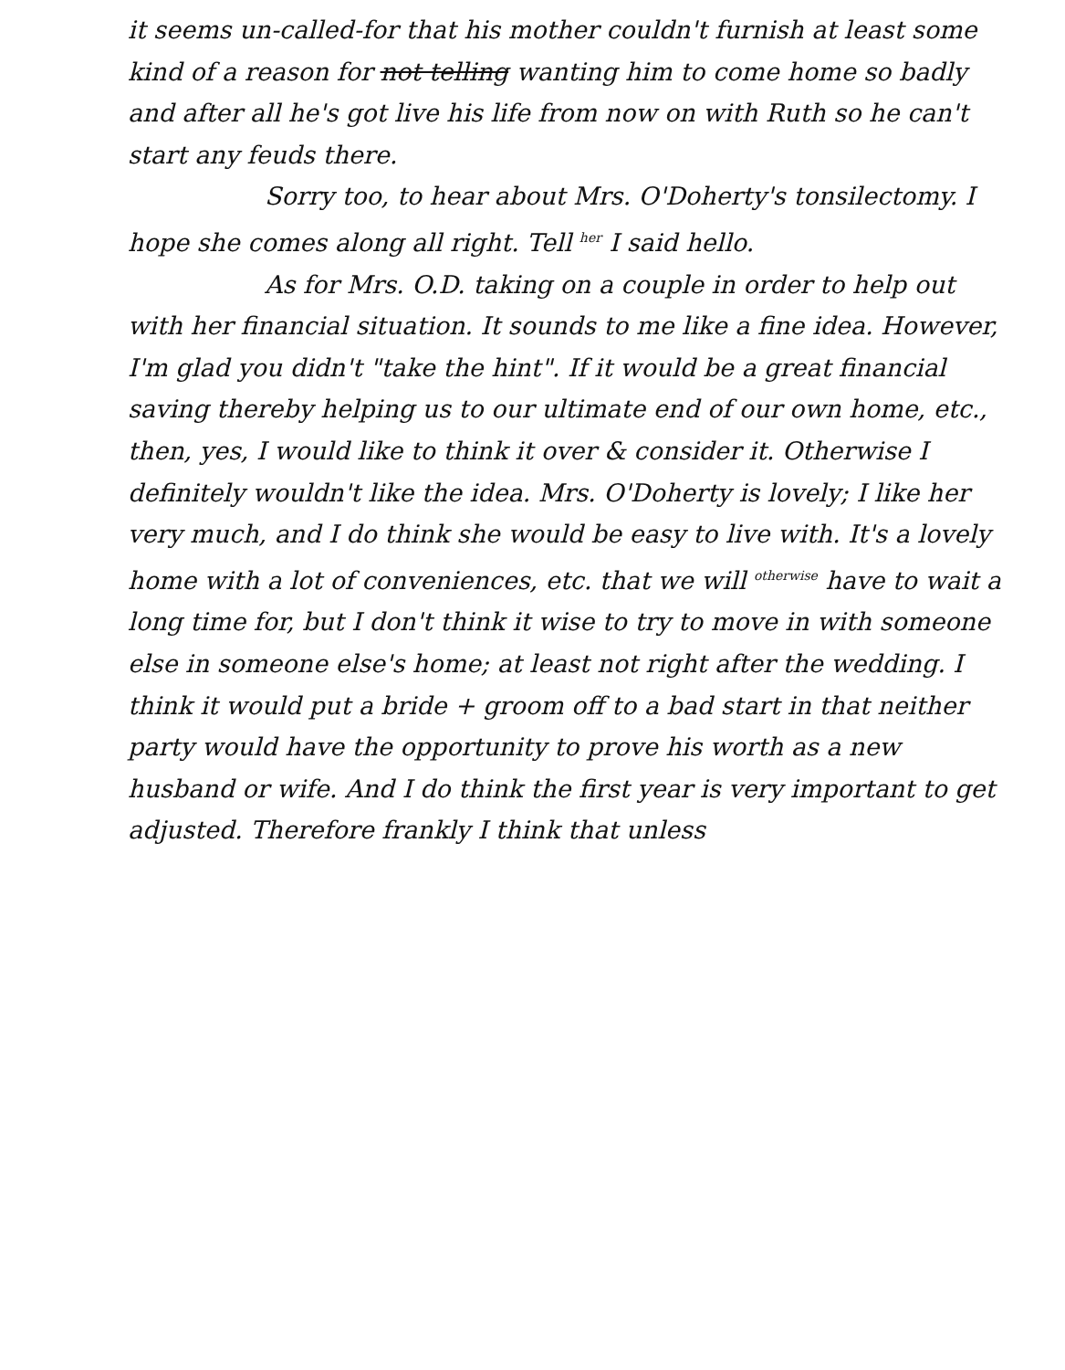it seems un-called-for that his mother couldn't furnish at least some kind of a reason for not telling wanting him to come home so badly and after all he's got live his life from now on with Ruth so he can't start any feuds there.
Sorry too, to hear about Mrs. O'Doherty's tonsilectomy. I hope she comes along all right. Tell <sup>her</sup> I said hello.
As for Mrs. O.D. taking on a couple in order to help out with her financial situation. It sounds to me like a fine idea. However, I'm glad you didn't "take the hint". If it would be a great financial saving thereby helping us to our ultimate end of our own home, etc., then, yes, I would like to think it over & consider it. Otherwise I definitely wouldn't like the idea. Mrs. O'Doherty is lovely; I like her very much, and I do think she would be easy to live with. It's a lovely home with a lot of conveniences, etc. that we will <sup>otherwise</sup> have to wait a long time for, but I don't think it wise to try to move in with someone else in someone else's home; at least not right after the wedding. I think it would put a bride + groom off to a bad start in that neither party would have the opportunity to prove his worth as a new husband or wife. And I do think the first year is very important to get adjusted. Therefore frankly I think that unless